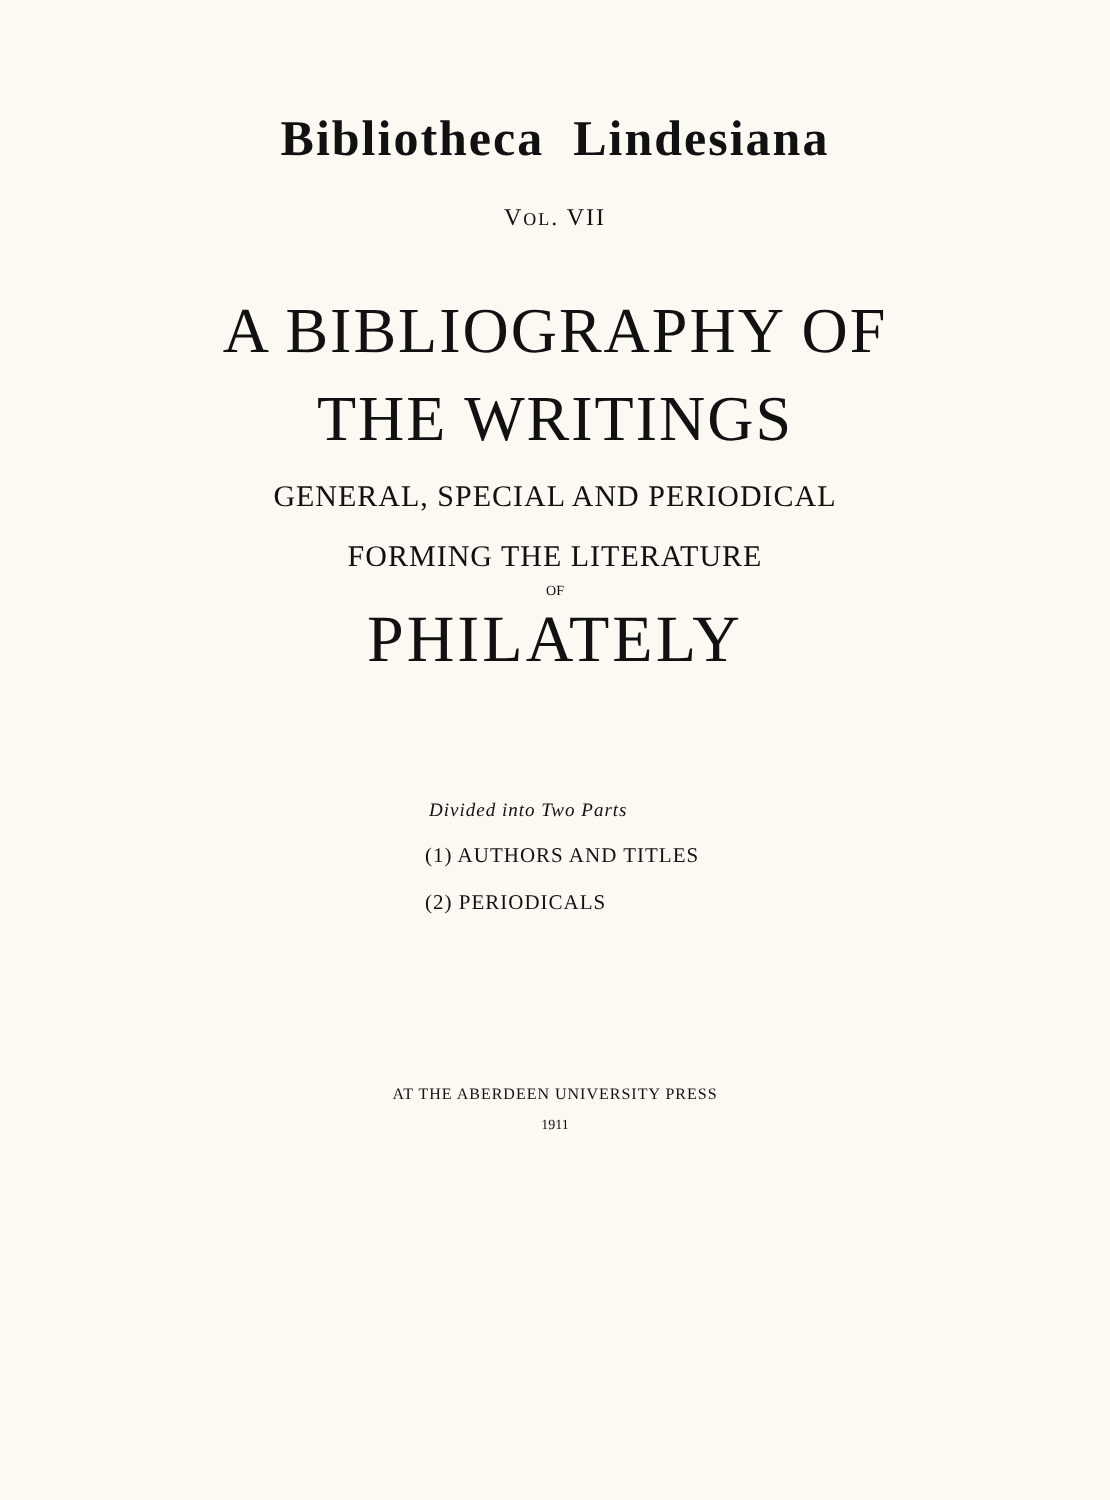Bibliotheca Lindesiana
VOL. VII
A BIBLIOGRAPHY OF
THE WRITINGS
GENERAL, SPECIAL AND PERIODICAL
FORMING THE LITERATURE
OF
PHILATELY
Divided into Two Parts
(1) AUTHORS AND TITLES
(2) PERIODICALS
AT THE ABERDEEN UNIVERSITY PRESS
1911